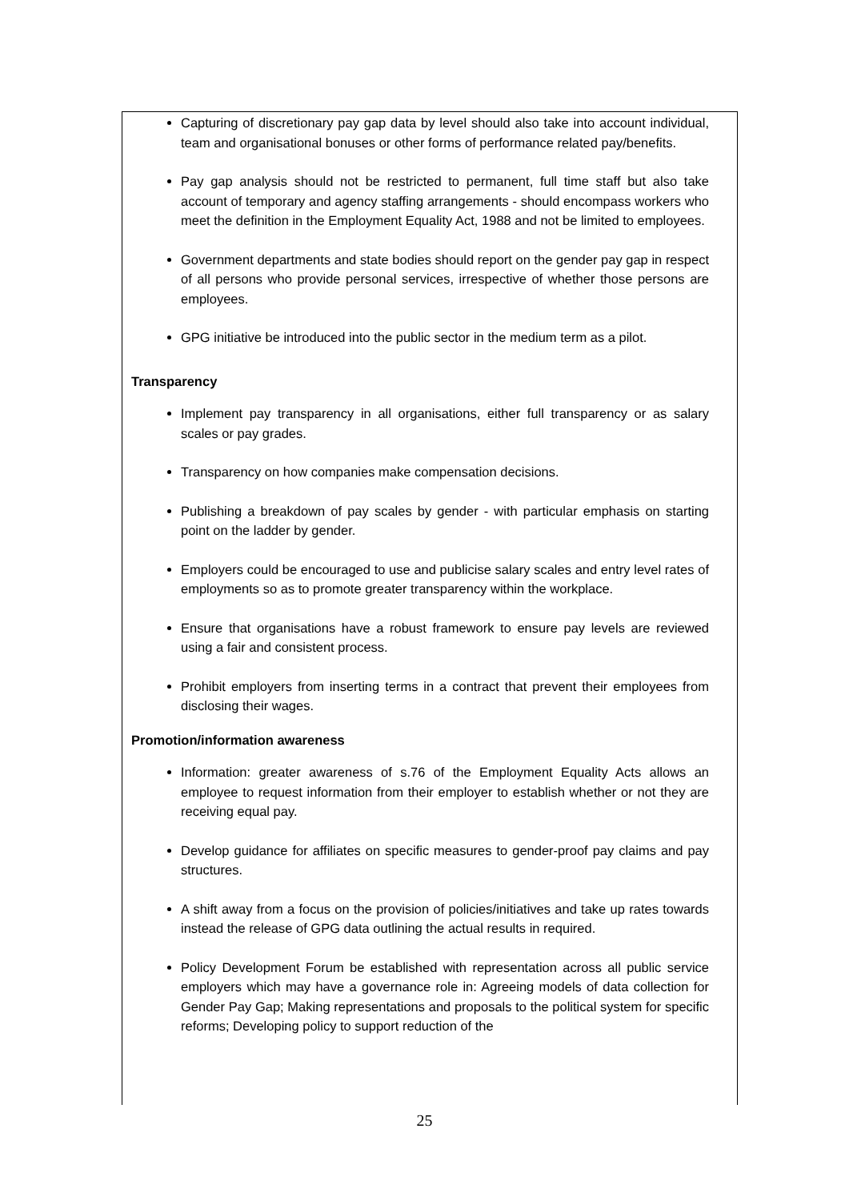Capturing of discretionary pay gap data by level should also take into account individual, team and organisational bonuses or other forms of performance related pay/benefits.
Pay gap analysis should not be restricted to permanent, full time staff but also take account of temporary and agency staffing arrangements - should encompass workers who meet the definition in the Employment Equality Act, 1988 and not be limited to employees.
Government departments and state bodies should report on the gender pay gap in respect of all persons who provide personal services, irrespective of whether those persons are employees.
GPG initiative be introduced into the public sector in the medium term as a pilot.
Transparency
Implement pay transparency in all organisations, either full transparency or as salary scales or pay grades.
Transparency on how companies make compensation decisions.
Publishing a breakdown of pay scales by gender - with particular emphasis on starting point on the ladder by gender.
Employers could be encouraged to use and publicise salary scales and entry level rates of employments so as to promote greater transparency within the workplace.
Ensure that organisations have a robust framework to ensure pay levels are reviewed using a fair and consistent process.
Prohibit employers from inserting terms in a contract that prevent their employees from disclosing their wages.
Promotion/information awareness
Information: greater awareness of s.76 of the Employment Equality Acts allows an employee to request information from their employer to establish whether or not they are receiving equal pay.
Develop guidance for affiliates on specific measures to gender-proof pay claims and pay structures.
A shift away from a focus on the provision of policies/initiatives and take up rates towards instead the release of GPG data outlining the actual results in required.
Policy Development Forum be established with representation across all public service employers which may have a governance role in: Agreeing models of data collection for Gender Pay Gap; Making representations and proposals to the political system for specific reforms; Developing policy to support reduction of the
25